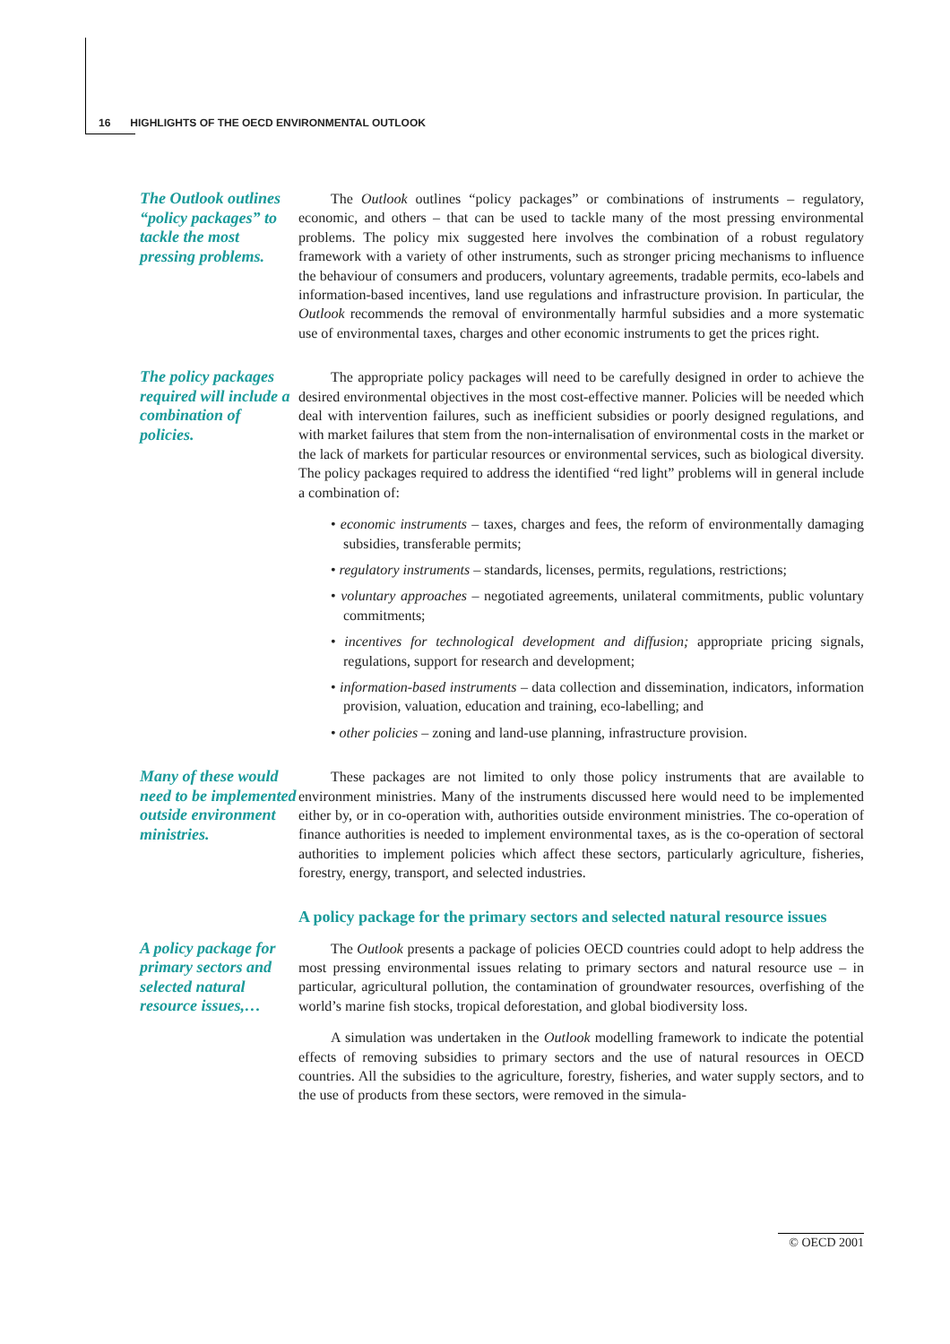16 HIGHLIGHTS OF THE OECD ENVIRONMENTAL OUTLOOK
The Outlook outlines “policy packages” to tackle the most pressing problems.
The Outlook outlines “policy packages” or combinations of instruments – regulatory, economic, and others – that can be used to tackle many of the most pressing environmental problems. The policy mix suggested here involves the combination of a robust regulatory framework with a variety of other instruments, such as stronger pricing mechanisms to influence the behaviour of consumers and producers, voluntary agreements, tradable permits, eco-labels and information-based incentives, land use regulations and infrastructure provision. In particular, the Outlook recommends the removal of environmentally harmful subsidies and a more systematic use of environmental taxes, charges and other economic instruments to get the prices right.
The policy packages required will include a combination of policies.
The appropriate policy packages will need to be carefully designed in order to achieve the desired environmental objectives in the most cost-effective manner. Policies will be needed which deal with intervention failures, such as inefficient subsidies or poorly designed regulations, and with market failures that stem from the non-internalisation of environmental costs in the market or the lack of markets for particular resources or environmental services, such as biological diversity. The policy packages required to address the identified “red light” problems will in general include a combination of:
• economic instruments – taxes, charges and fees, the reform of environmentally damaging subsidies, transferable permits;
• regulatory instruments – standards, licenses, permits, regulations, restrictions;
• voluntary approaches – negotiated agreements, unilateral commitments, public voluntary commitments;
• incentives for technological development and diffusion; appropriate pricing signals, regulations, support for research and development;
• information-based instruments – data collection and dissemination, indicators, information provision, valuation, education and training, eco-labelling; and
• other policies – zoning and land-use planning, infrastructure provision.
Many of these would need to be implemented outside environment ministries.
These packages are not limited to only those policy instruments that are available to environment ministries. Many of the instruments discussed here would need to be implemented either by, or in co-operation with, authorities outside environment ministries. The co-operation of finance authorities is needed to implement environmental taxes, as is the co-operation of sectoral authorities to implement policies which affect these sectors, particularly agriculture, fisheries, forestry, energy, transport, and selected industries.
A policy package for the primary sectors and selected natural resource issues
A policy package for primary sectors and selected natural resource issues,…
The Outlook presents a package of policies OECD countries could adopt to help address the most pressing environmental issues relating to primary sectors and natural resource use – in particular, agricultural pollution, the contamination of groundwater resources, overfishing of the world’s marine fish stocks, tropical deforestation, and global biodiversity loss.
A simulation was undertaken in the Outlook modelling framework to indicate the potential effects of removing subsidies to primary sectors and the use of natural resources in OECD countries. All the subsidies to the agriculture, forestry, fisheries, and water supply sectors, and to the use of products from these sectors, were removed in the simula-
© OECD 2001